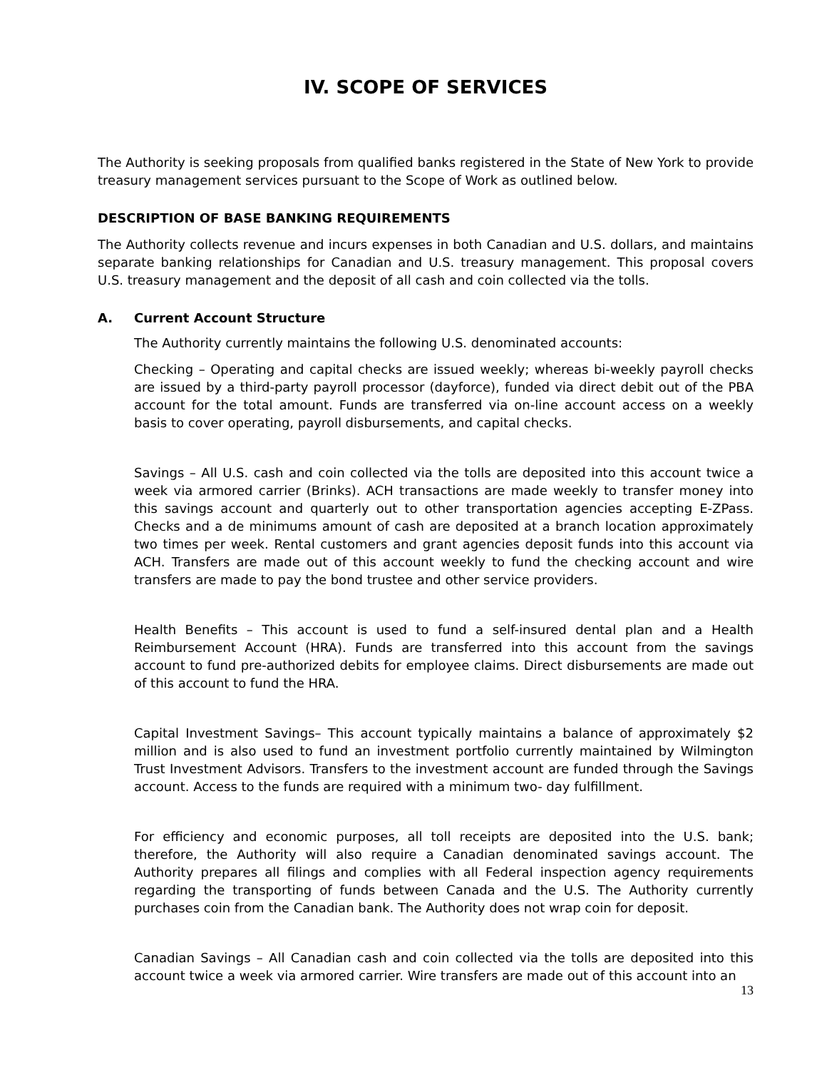IV. SCOPE OF SERVICES
The Authority is seeking proposals from qualified banks registered in the State of New York to provide treasury management services pursuant to the Scope of Work as outlined below.
DESCRIPTION OF BASE BANKING REQUIREMENTS
The Authority collects revenue and incurs expenses in both Canadian and U.S. dollars, and maintains separate banking relationships for Canadian and U.S. treasury management. This proposal covers U.S. treasury management and the deposit of all cash and coin collected via the tolls.
A. Current Account Structure
The Authority currently maintains the following U.S. denominated accounts:
Checking – Operating and capital checks are issued weekly; whereas bi-weekly payroll checks are issued by a third-party payroll processor (dayforce), funded via direct debit out of the PBA account for the total amount. Funds are transferred via on-line account access on a weekly basis to cover operating, payroll disbursements, and capital checks.
Savings – All U.S. cash and coin collected via the tolls are deposited into this account twice a week via armored carrier (Brinks). ACH transactions are made weekly to transfer money into this savings account and quarterly out to other transportation agencies accepting E-ZPass. Checks and a de minimums amount of cash are deposited at a branch location approximately two times per week. Rental customers and grant agencies deposit funds into this account via ACH. Transfers are made out of this account weekly to fund the checking account and wire transfers are made to pay the bond trustee and other service providers.
Health Benefits – This account is used to fund a self-insured dental plan and a Health Reimbursement Account (HRA). Funds are transferred into this account from the savings account to fund pre-authorized debits for employee claims. Direct disbursements are made out of this account to fund the HRA.
Capital Investment Savings– This account typically maintains a balance of approximately $2 million and is also used to fund an investment portfolio currently maintained by Wilmington Trust Investment Advisors. Transfers to the investment account are funded through the Savings account. Access to the funds are required with a minimum two- day fulfillment.
For efficiency and economic purposes, all toll receipts are deposited into the U.S. bank; therefore, the Authority will also require a Canadian denominated savings account. The Authority prepares all filings and complies with all Federal inspection agency requirements regarding the transporting of funds between Canada and the U.S. The Authority currently purchases coin from the Canadian bank. The Authority does not wrap coin for deposit.
Canadian Savings – All Canadian cash and coin collected via the tolls are deposited into this account twice a week via armored carrier. Wire transfers are made out of this account into an
13